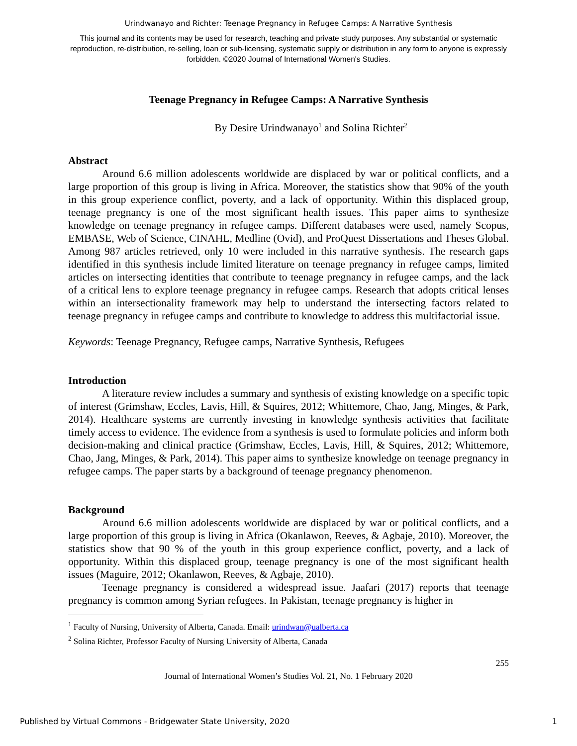Urindwanayo and Richter: Teenage Pregnancy in Refugee Camps: A Narrative Synthesis
This journal and its contents may be used for research, teaching and private study purposes. Any substantial or systematic reproduction, re-distribution, re-selling, loan or sub-licensing, systematic supply or distribution in any form to anyone is expressly forbidden. ©2020 Journal of International Women's Studies.
Teenage Pregnancy in Refugee Camps: A Narrative Synthesis
By Desire Urindwanayo<sup>1</sup> and Solina Richter<sup>2</sup>
Abstract
Around 6.6 million adolescents worldwide are displaced by war or political conflicts, and a large proportion of this group is living in Africa. Moreover, the statistics show that 90% of the youth in this group experience conflict, poverty, and a lack of opportunity. Within this displaced group, teenage pregnancy is one of the most significant health issues. This paper aims to synthesize knowledge on teenage pregnancy in refugee camps. Different databases were used, namely Scopus, EMBASE, Web of Science, CINAHL, Medline (Ovid), and ProQuest Dissertations and Theses Global. Among 987 articles retrieved, only 10 were included in this narrative synthesis. The research gaps identified in this synthesis include limited literature on teenage pregnancy in refugee camps, limited articles on intersecting identities that contribute to teenage pregnancy in refugee camps, and the lack of a critical lens to explore teenage pregnancy in refugee camps. Research that adopts critical lenses within an intersectionality framework may help to understand the intersecting factors related to teenage pregnancy in refugee camps and contribute to knowledge to address this multifactorial issue.
Keywords: Teenage Pregnancy, Refugee camps, Narrative Synthesis, Refugees
Introduction
A literature review includes a summary and synthesis of existing knowledge on a specific topic of interest (Grimshaw, Eccles, Lavis, Hill, & Squires, 2012; Whittemore, Chao, Jang, Minges, & Park, 2014). Healthcare systems are currently investing in knowledge synthesis activities that facilitate timely access to evidence. The evidence from a synthesis is used to formulate policies and inform both decision-making and clinical practice (Grimshaw, Eccles, Lavis, Hill, & Squires, 2012; Whittemore, Chao, Jang, Minges, & Park, 2014). This paper aims to synthesize knowledge on teenage pregnancy in refugee camps. The paper starts by a background of teenage pregnancy phenomenon.
Background
Around 6.6 million adolescents worldwide are displaced by war or political conflicts, and a large proportion of this group is living in Africa (Okanlawon, Reeves, & Agbaje, 2010). Moreover, the statistics show that 90 % of the youth in this group experience conflict, poverty, and a lack of opportunity. Within this displaced group, teenage pregnancy is one of the most significant health issues (Maguire, 2012; Okanlawon, Reeves, & Agbaje, 2010).
Teenage pregnancy is considered a widespread issue. Jaafari (2017) reports that teenage pregnancy is common among Syrian refugees. In Pakistan, teenage pregnancy is higher in
<sup>1</sup> Faculty of Nursing, University of Alberta, Canada. Email: urindwan@ualberta.ca
<sup>2</sup> Solina Richter, Professor Faculty of Nursing University of Alberta, Canada
255
Journal of International Women’s Studies Vol. 21, No. 1 February 2020
Published by Virtual Commons - Bridgewater State University, 2020 1